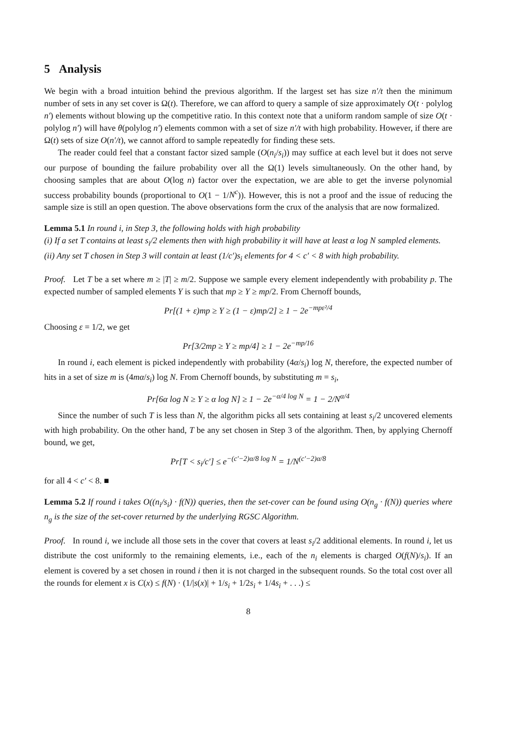5 Analysis
We begin with a broad intuition behind the previous algorithm. If the largest set has size n′/t then the minimum number of sets in any set cover is Ω(t). Therefore, we can afford to query a sample of size approximately O(t · polylog n′) elements without blowing up the competitive ratio. In this context note that a uniform random sample of size O(t · polylog n′) will have θ(polylog n′) elements common with a set of size n′/t with high probability. However, if there are Ω(t) sets of size O(n′/t), we cannot afford to sample repeatedly for finding these sets.
The reader could feel that a constant factor sized sample (O(n<sub>i</sub>/s<sub>i</sub>)) may suffice at each level but it does not serve our purpose of bounding the failure probability over all the Ω(1) levels simultaneously. On the other hand, by choosing samples that are about O(log n) factor over the expectation, we are able to get the inverse polynomial success probability bounds (proportional to O(1 − 1/N<sup>c</sup>)). However, this is not a proof and the issue of reducing the sample size is still an open question. The above observations form the crux of the analysis that are now formalized.
Lemma 5.1 In round i, in Step 3, the following holds with high probability
(i) If a set T contains at least s<sub>i</sub>/2 elements then with high probability it will have at least α log N sampled elements.
(ii) Any set T chosen in Step 3 will contain at least (1/c′)s<sub>i</sub> elements for 4 < c′ < 8 with high probability.
Proof. Let T be a set where m ≥ |T| ≥ m/2. Suppose we sample every element independently with probability p. The expected number of sampled elements Y is such that mp ≥ Y ≥ mp/2. From Chernoff bounds,
Pr[(1 + ε)mp ≥ Y ≥ (1 − ε)mp/2] ≥ 1 − 2e<sup>−mpε²/4</sup>
Choosing ε = 1/2, we get
Pr[3/2mp ≥ Y ≥ mp/4] ≥ 1 − 2e<sup>−mp/16</sup>
In round i, each element is picked independently with probability (4α/s<sub>i</sub>) log N, therefore, the expected number of hits in a set of size m is (4mα/s<sub>i</sub>) log N. From Chernoff bounds, by substituting m = s<sub>i</sub>,
Pr[6α log N ≥ Y ≥ α log N] ≥ 1 − 2e<sup>−α/4 log N</sup> = 1 − 2/N<sup>α/4</sup>
Since the number of such T is less than N, the algorithm picks all sets containing at least s<sub>i</sub>/2 uncovered elements with high probability. On the other hand, T be any set chosen in Step 3 of the algorithm. Then, by applying Chernoff bound, we get,
Pr[T < s<sub>i</sub>/c′] ≤ e<sup>−(c′−2)α/8 log N</sup> = 1/N<sup>(c′−2)α/8</sup>
for all 4 < c′ < 8. ■
Lemma 5.2 If round i takes O((n<sub>i</sub>/s<sub>i</sub>) · f(N)) queries, then the set-cover can be found using O(n<sub>g</sub> · f(N)) queries where n<sub>g</sub> is the size of the set-cover returned by the underlying RGSC Algorithm.
Proof. In round i, we include all those sets in the cover that covers at least s<sub>i</sub>/2 additional elements. In round i, let us distribute the cost uniformly to the remaining elements, i.e., each of the n<sub>i</sub> elements is charged O(f(N)/s<sub>i</sub>). If an element is covered by a set chosen in round i then it is not charged in the subsequent rounds. So the total cost over all the rounds for element x is C(x) ≤ f(N) · (1/|s(x)| + 1/s<sub>i</sub> + 1/2s<sub>i</sub> + 1/4s<sub>i</sub> + . . .) ≤
8